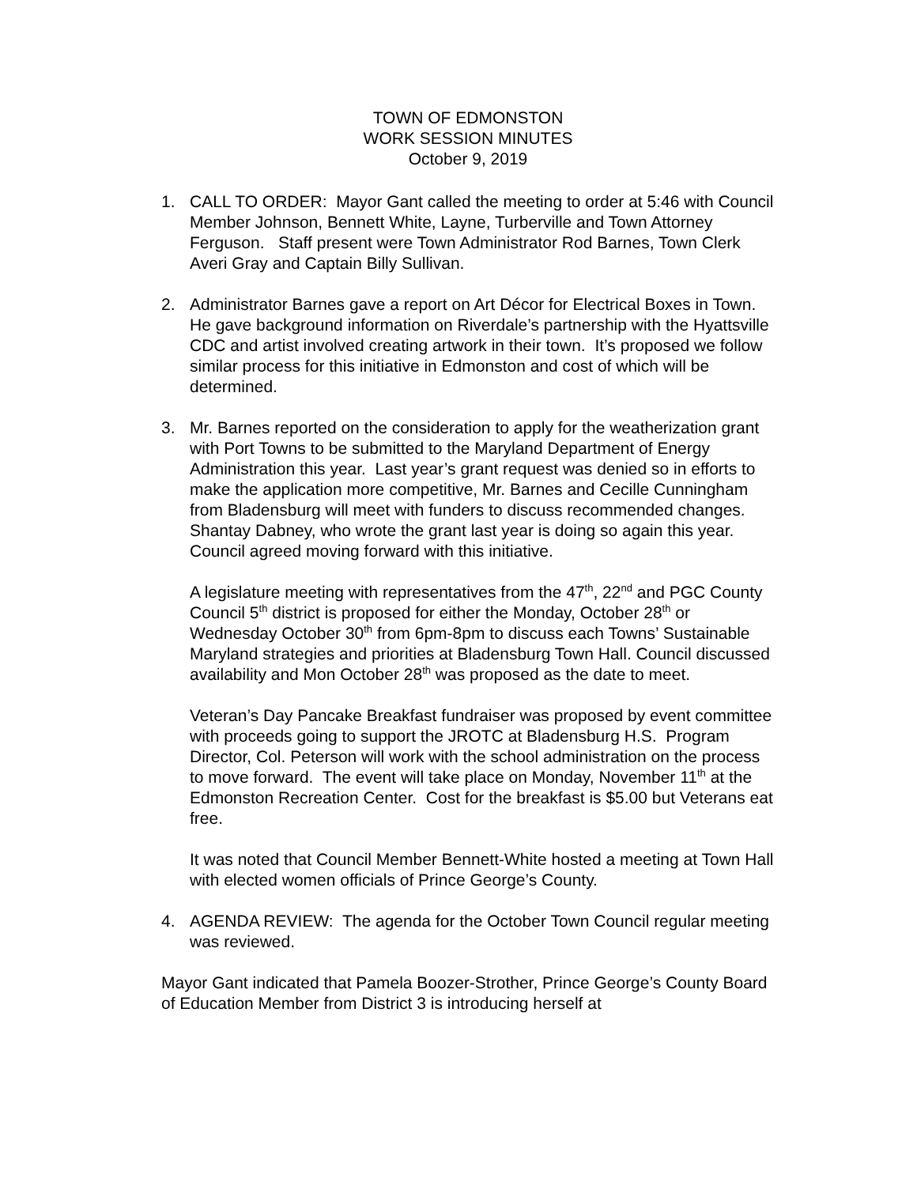TOWN OF EDMONSTON
WORK SESSION MINUTES
October 9, 2019
1. CALL TO ORDER: Mayor Gant called the meeting to order at 5:46 with Council Member Johnson, Bennett White, Layne, Turberville and Town Attorney Ferguson. Staff present were Town Administrator Rod Barnes, Town Clerk Averi Gray and Captain Billy Sullivan.
2. Administrator Barnes gave a report on Art Décor for Electrical Boxes in Town. He gave background information on Riverdale’s partnership with the Hyattsville CDC and artist involved creating artwork in their town. It’s proposed we follow similar process for this initiative in Edmonston and cost of which will be determined.
3. Mr. Barnes reported on the consideration to apply for the weatherization grant with Port Towns to be submitted to the Maryland Department of Energy Administration this year. Last year’s grant request was denied so in efforts to make the application more competitive, Mr. Barnes and Cecille Cunningham from Bladensburg will meet with funders to discuss recommended changes. Shantay Dabney, who wrote the grant last year is doing so again this year. Council agreed moving forward with this initiative.
A legislature meeting with representatives from the 47<sup>th</sup>, 22<sup>nd</sup> and PGC County Council 5<sup>th</sup> district is proposed for either the Monday, October 28<sup>th</sup> or Wednesday October 30<sup>th</sup> from 6pm-8pm to discuss each Towns’ Sustainable Maryland strategies and priorities at Bladensburg Town Hall. Council discussed availability and Mon October 28<sup>th</sup> was proposed as the date to meet.
Veteran’s Day Pancake Breakfast fundraiser was proposed by event committee with proceeds going to support the JROTC at Bladensburg H.S. Program Director, Col. Peterson will work with the school administration on the process to move forward. The event will take place on Monday, November 11<sup>th</sup> at the Edmonston Recreation Center. Cost for the breakfast is $5.00 but Veterans eat free.
It was noted that Council Member Bennett-White hosted a meeting at Town Hall with elected women officials of Prince George’s County.
4. AGENDA REVIEW: The agenda for the October Town Council regular meeting was reviewed.
Mayor Gant indicated that Pamela Boozer-Strother, Prince George’s County Board of Education Member from District 3 is introducing herself at